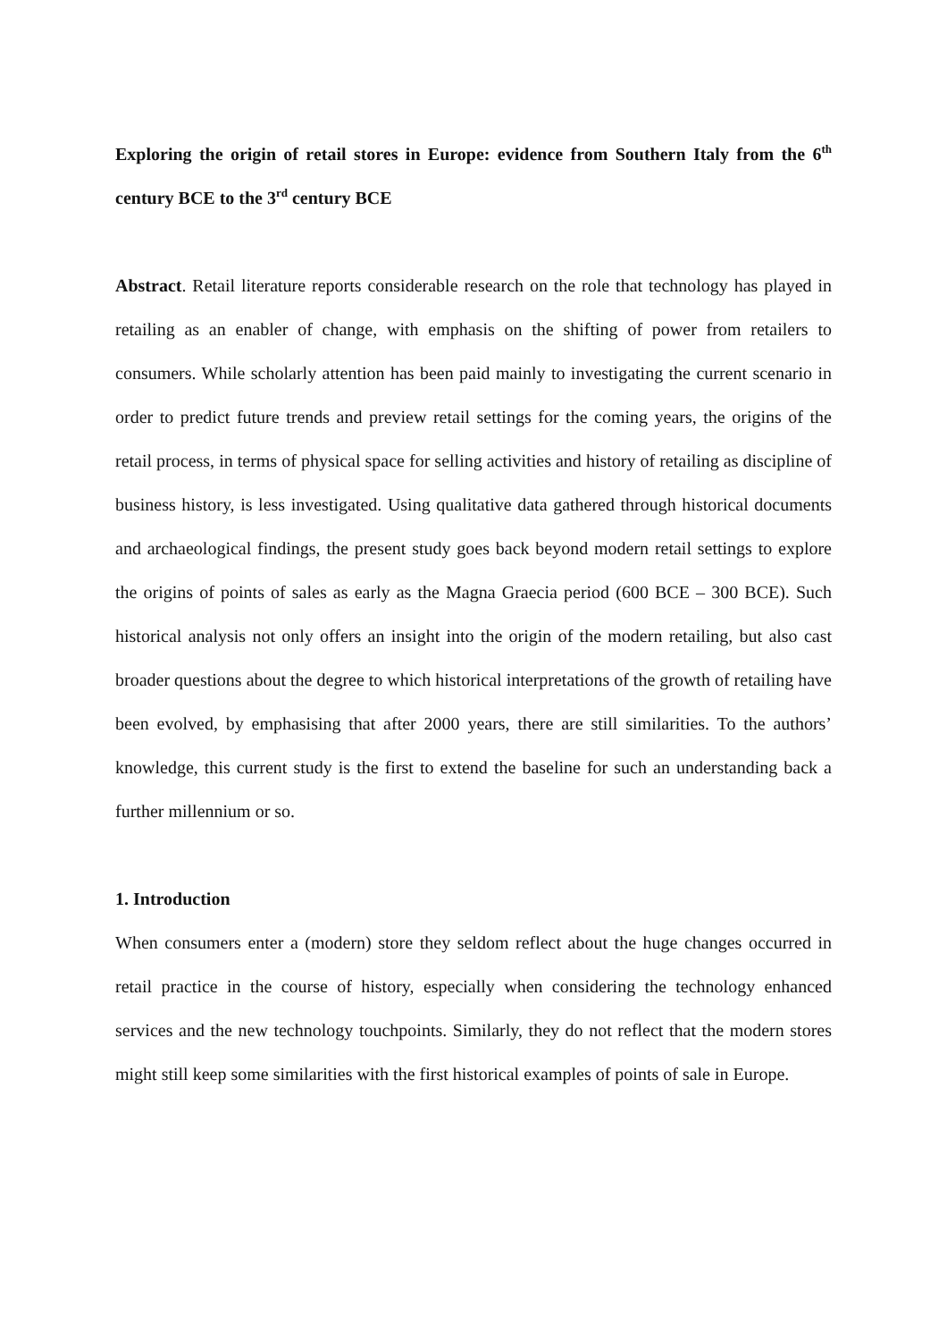Exploring the origin of retail stores in Europe: evidence from Southern Italy from the 6<sup>th</sup> century BCE to the 3<sup>rd</sup> century BCE
Abstract. Retail literature reports considerable research on the role that technology has played in retailing as an enabler of change, with emphasis on the shifting of power from retailers to consumers. While scholarly attention has been paid mainly to investigating the current scenario in order to predict future trends and preview retail settings for the coming years, the origins of the retail process, in terms of physical space for selling activities and history of retailing as discipline of business history, is less investigated. Using qualitative data gathered through historical documents and archaeological findings, the present study goes back beyond modern retail settings to explore the origins of points of sales as early as the Magna Graecia period (600 BCE – 300 BCE). Such historical analysis not only offers an insight into the origin of the modern retailing, but also cast broader questions about the degree to which historical interpretations of the growth of retailing have been evolved, by emphasising that after 2000 years, there are still similarities. To the authors’ knowledge, this current study is the first to extend the baseline for such an understanding back a further millennium or so.
1. Introduction
When consumers enter a (modern) store they seldom reflect about the huge changes occurred in retail practice in the course of history, especially when considering the technology enhanced services and the new technology touchpoints. Similarly, they do not reflect that the modern stores might still keep some similarities with the first historical examples of points of sale in Europe.